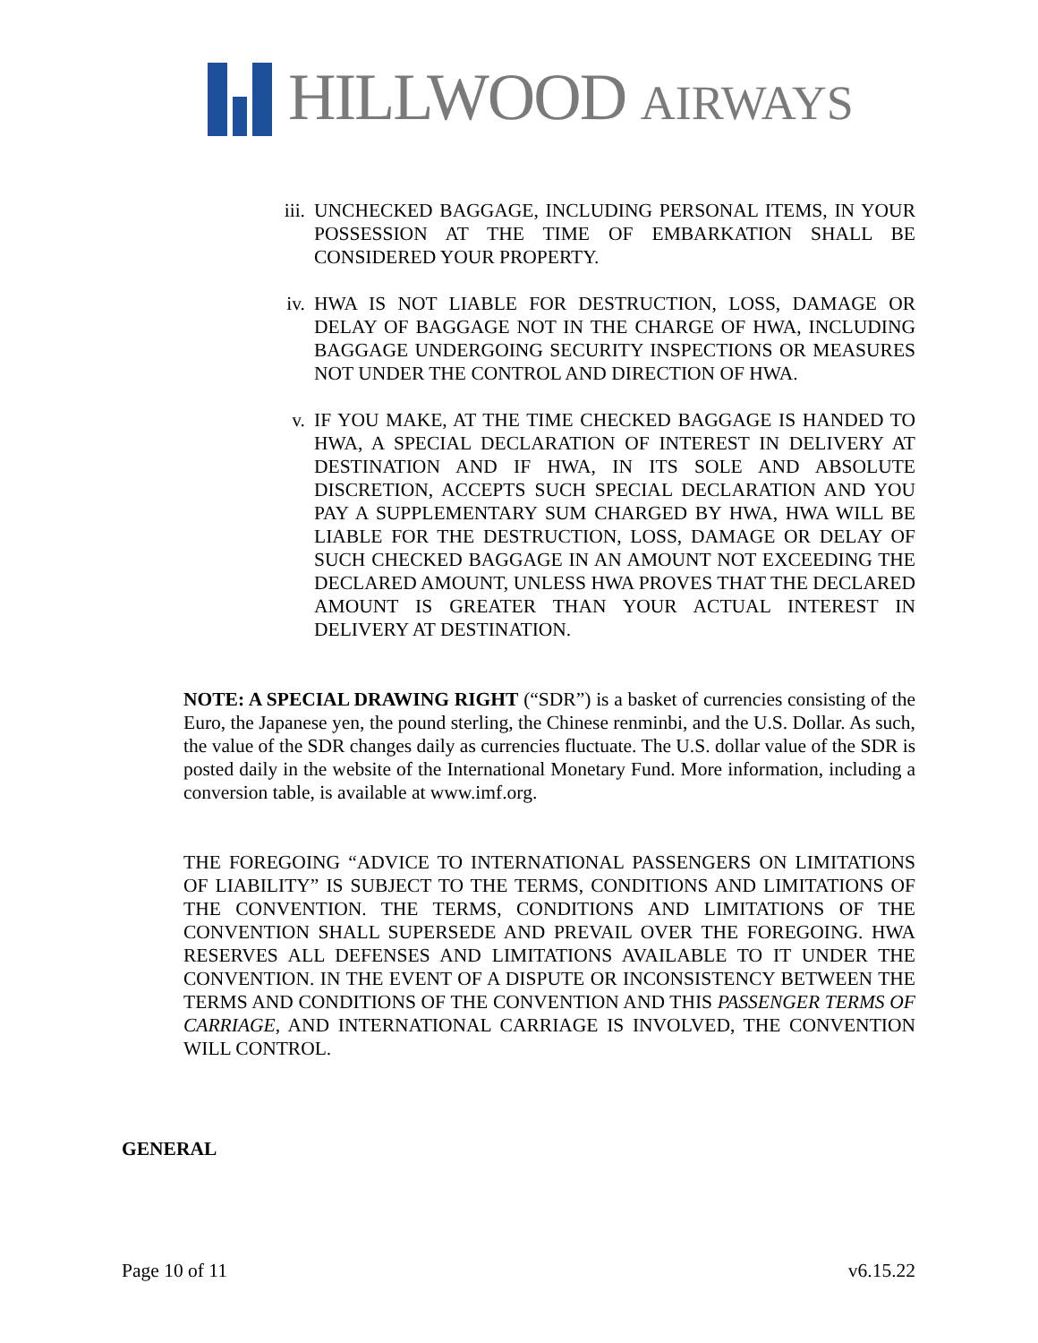HILLWOOD AIRWAYS
iii. UNCHECKED BAGGAGE, INCLUDING PERSONAL ITEMS, IN YOUR POSSESSION AT THE TIME OF EMBARKATION SHALL BE CONSIDERED YOUR PROPERTY.
iv. HWA IS NOT LIABLE FOR DESTRUCTION, LOSS, DAMAGE OR DELAY OF BAGGAGE NOT IN THE CHARGE OF HWA, INCLUDING BAGGAGE UNDERGOING SECURITY INSPECTIONS OR MEASURES NOT UNDER THE CONTROL AND DIRECTION OF HWA.
v. IF YOU MAKE, AT THE TIME CHECKED BAGGAGE IS HANDED TO HWA, A SPECIAL DECLARATION OF INTEREST IN DELIVERY AT DESTINATION AND IF HWA, IN ITS SOLE AND ABSOLUTE DISCRETION, ACCEPTS SUCH SPECIAL DECLARATION AND YOU PAY A SUPPLEMENTARY SUM CHARGED BY HWA, HWA WILL BE LIABLE FOR THE DESTRUCTION, LOSS, DAMAGE OR DELAY OF SUCH CHECKED BAGGAGE IN AN AMOUNT NOT EXCEEDING THE DECLARED AMOUNT, UNLESS HWA PROVES THAT THE DECLARED AMOUNT IS GREATER THAN YOUR ACTUAL INTEREST IN DELIVERY AT DESTINATION.
NOTE: A SPECIAL DRAWING RIGHT (“SDR”) is a basket of currencies consisting of the Euro, the Japanese yen, the pound sterling, the Chinese renminbi, and the U.S. Dollar. As such, the value of the SDR changes daily as currencies fluctuate. The U.S. dollar value of the SDR is posted daily in the website of the International Monetary Fund. More information, including a conversion table, is available at www.imf.org.
THE FOREGOING “ADVICE TO INTERNATIONAL PASSENGERS ON LIMITATIONS OF LIABILITY” IS SUBJECT TO THE TERMS, CONDITIONS AND LIMITATIONS OF THE CONVENTION. THE TERMS, CONDITIONS AND LIMITATIONS OF THE CONVENTION SHALL SUPERSEDE AND PREVAIL OVER THE FOREGOING. HWA RESERVES ALL DEFENSES AND LIMITATIONS AVAILABLE TO IT UNDER THE CONVENTION. IN THE EVENT OF A DISPUTE OR INCONSISTENCY BETWEEN THE TERMS AND CONDITIONS OF THE CONVENTION AND THIS PASSENGER TERMS OF CARRIAGE, AND INTERNATIONAL CARRIAGE IS INVOLVED, THE CONVENTION WILL CONTROL.
GENERAL
Page 10 of 11 v6.15.22